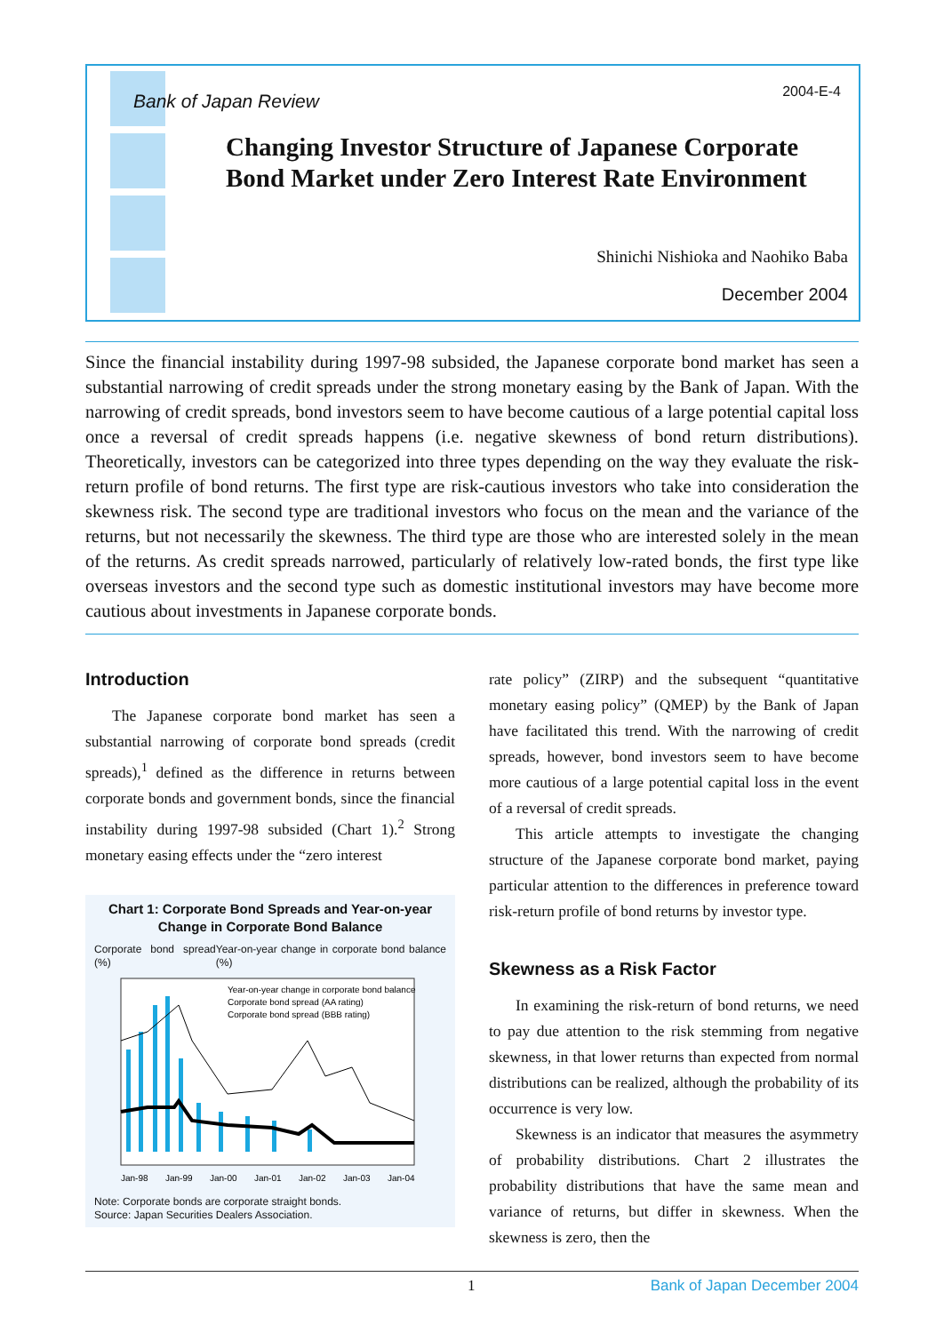2004-E-4
Bank of Japan Review
Changing Investor Structure of Japanese Corporate Bond Market under Zero Interest Rate Environment
Shinichi Nishioka and Naohiko Baba
December 2004
Since the financial instability during 1997-98 subsided, the Japanese corporate bond market has seen a substantial narrowing of credit spreads under the strong monetary easing by the Bank of Japan. With the narrowing of credit spreads, bond investors seem to have become cautious of a large potential capital loss once a reversal of credit spreads happens (i.e. negative skewness of bond return distributions). Theoretically, investors can be categorized into three types depending on the way they evaluate the risk-return profile of bond returns. The first type are risk-cautious investors who take into consideration the skewness risk. The second type are traditional investors who focus on the mean and the variance of the returns, but not necessarily the skewness. The third type are those who are interested solely in the mean of the returns. As credit spreads narrowed, particularly of relatively low-rated bonds, the first type like overseas investors and the second type such as domestic institutional investors may have become more cautious about investments in Japanese corporate bonds.
Introduction
The Japanese corporate bond market has seen a substantial narrowing of corporate bond spreads (credit spreads),<sup>1</sup> defined as the difference in returns between corporate bonds and government bonds, since the financial instability during 1997-98 subsided (Chart 1).<sup>2</sup> Strong monetary easing effects under the “zero interest
Chart 1: Corporate Bond Spreads and Year-on-year Change in Corporate Bond Balance
Corporate bond spread (%) Year-on-year change in corporate bond balance (%)
Year-on-year change in corporate bond balance
Corporate bond spread (AA rating)
Corporate bond spread (BBB rating)
Jan-98
Jan-99
Jan-00
Jan-01
Jan-02
Jan-03
Jan-04
Note: Corporate bonds are corporate straight bonds.
Source: Japan Securities Dealers Association.
rate policy” (ZIRP) and the subsequent “quantitative monetary easing policy” (QMEP) by the Bank of Japan have facilitated this trend. With the narrowing of credit spreads, however, bond investors seem to have become more cautious of a large potential capital loss in the event of a reversal of credit spreads.
This article attempts to investigate the changing structure of the Japanese corporate bond market, paying particular attention to the differences in preference toward risk-return profile of bond returns by investor type.
Skewness as a Risk Factor
In examining the risk-return of bond returns, we need to pay due attention to the risk stemming from negative skewness, in that lower returns than expected from normal distributions can be realized, although the probability of its occurrence is very low.
Skewness is an indicator that measures the asymmetry of probability distributions. Chart 2 illustrates the probability distributions that have the same mean and variance of returns, but differ in skewness. When the skewness is zero, then the
1 Bank of Japan December 2004